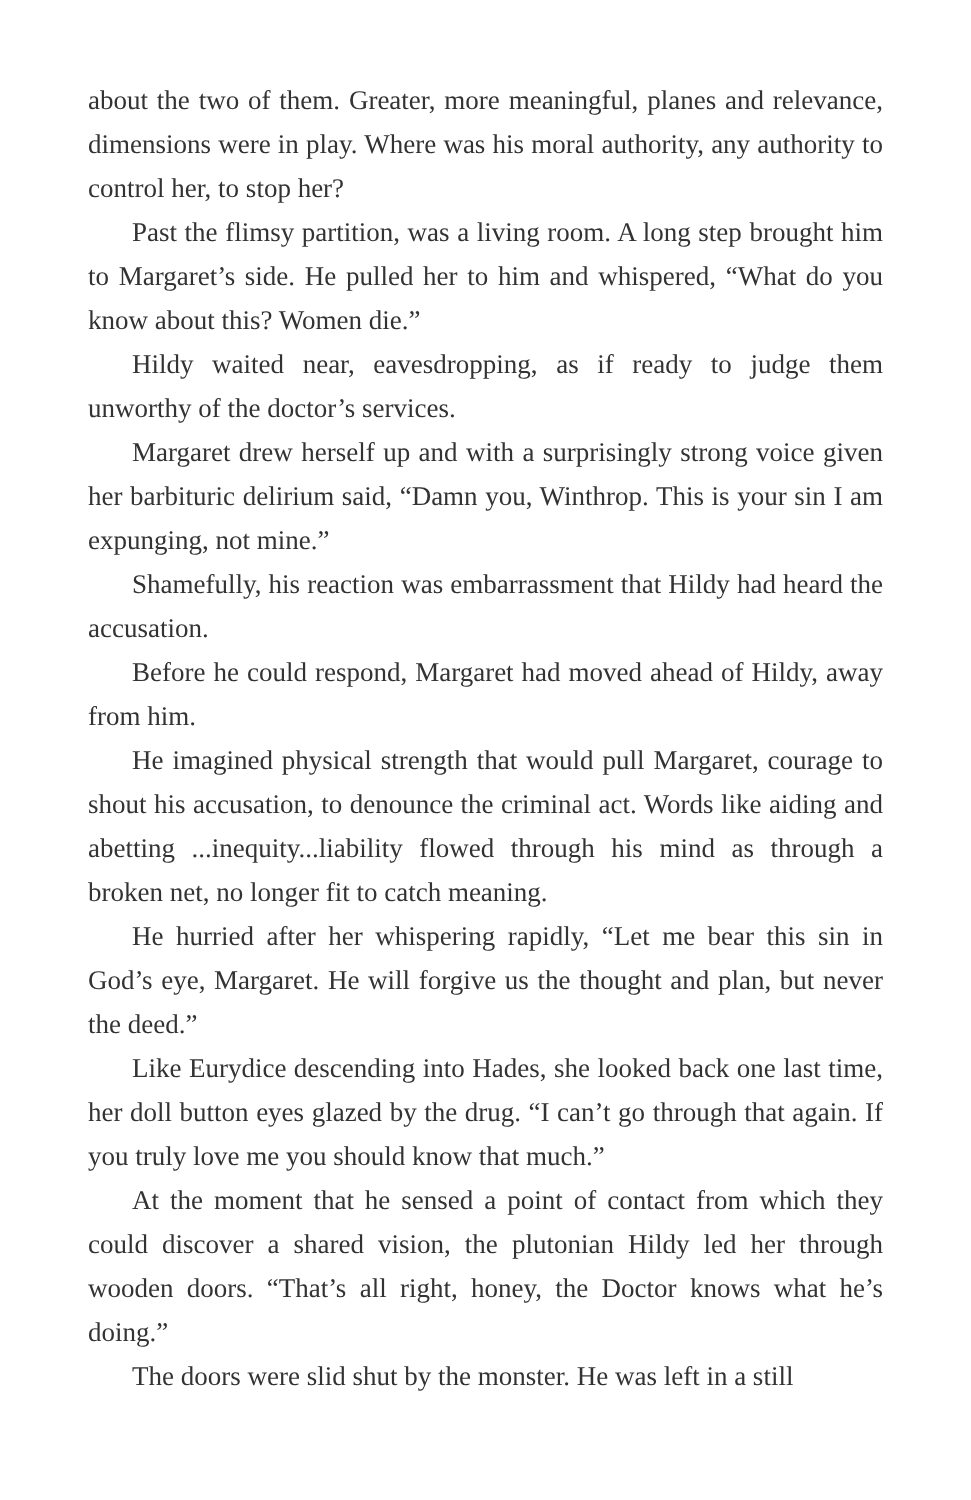about the two of them. Greater, more meaningful, planes and relevance, dimensions were in play. Where was his moral authority, any authority to control her, to stop her?
Past the flimsy partition, was a living room. A long step brought him to Margaret’s side. He pulled her to him and whispered, “What do you know about this? Women die.”
Hildy waited near, eavesdropping, as if ready to judge them unworthy of the doctor’s services.
Margaret drew herself up and with a surprisingly strong voice given her barbituric delirium said, “Damn you, Winthrop. This is your sin I am expunging, not mine.”
Shamefully, his reaction was embarrassment that Hildy had heard the accusation.
Before he could respond, Margaret had moved ahead of Hildy, away from him.
He imagined physical strength that would pull Margaret, courage to shout his accusation, to denounce the criminal act. Words like aiding and abetting ...inequity...liability flowed through his mind as through a broken net, no longer fit to catch meaning.
He hurried after her whispering rapidly, “Let me bear this sin in God’s eye, Margaret. He will forgive us the thought and plan, but never the deed.”
Like Eurydice descending into Hades, she looked back one last time, her doll button eyes glazed by the drug. “I can’t go through that again. If you truly love me you should know that much.”
At the moment that he sensed a point of contact from which they could discover a shared vision, the plutonian Hildy led her through wooden doors. “That’s all right, honey, the Doctor knows what he’s doing.”
The doors were slid shut by the monster. He was left in a still